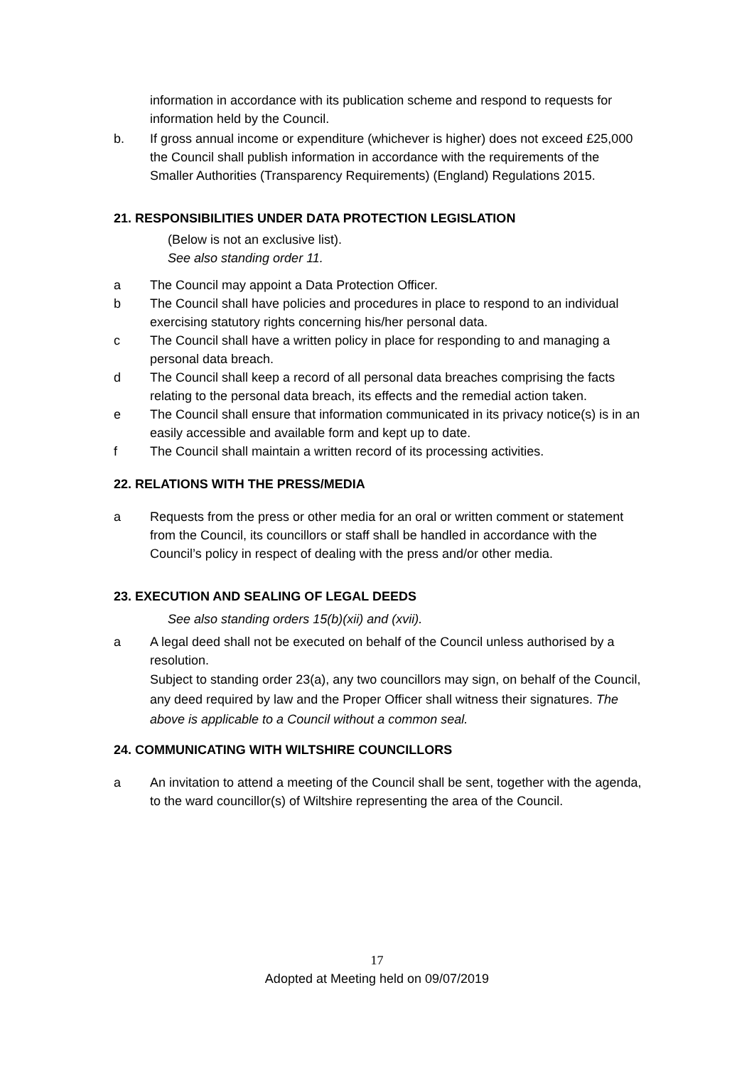information in accordance with its publication scheme and respond to requests for information held by the Council.
b. If gross annual income or expenditure (whichever is higher) does not exceed £25,000 the Council shall publish information in accordance with the requirements of the Smaller Authorities (Transparency Requirements) (England) Regulations 2015.
21. RESPONSIBILITIES UNDER DATA PROTECTION LEGISLATION
(Below is not an exclusive list).
See also standing order 11.
a The Council may appoint a Data Protection Officer.
b The Council shall have policies and procedures in place to respond to an individual exercising statutory rights concerning his/her personal data.
c The Council shall have a written policy in place for responding to and managing a personal data breach.
d The Council shall keep a record of all personal data breaches comprising the facts relating to the personal data breach, its effects and the remedial action taken.
e The Council shall ensure that information communicated in its privacy notice(s) is in an easily accessible and available form and kept up to date.
f The Council shall maintain a written record of its processing activities.
22. RELATIONS WITH THE PRESS/MEDIA
a Requests from the press or other media for an oral or written comment or statement from the Council, its councillors or staff shall be handled in accordance with the Council’s policy in respect of dealing with the press and/or other media.
23. EXECUTION AND SEALING OF LEGAL DEEDS
See also standing orders 15(b)(xii) and (xvii).
a A legal deed shall not be executed on behalf of the Council unless authorised by a resolution.
Subject to standing order 23(a), any two councillors may sign, on behalf of the Council, any deed required by law and the Proper Officer shall witness their signatures. The above is applicable to a Council without a common seal.
24. COMMUNICATING WITH WILTSHIRE COUNCILLORS
a An invitation to attend a meeting of the Council shall be sent, together with the agenda, to the ward councillor(s) of Wiltshire representing the area of the Council.
17
Adopted at Meeting held on 09/07/2019